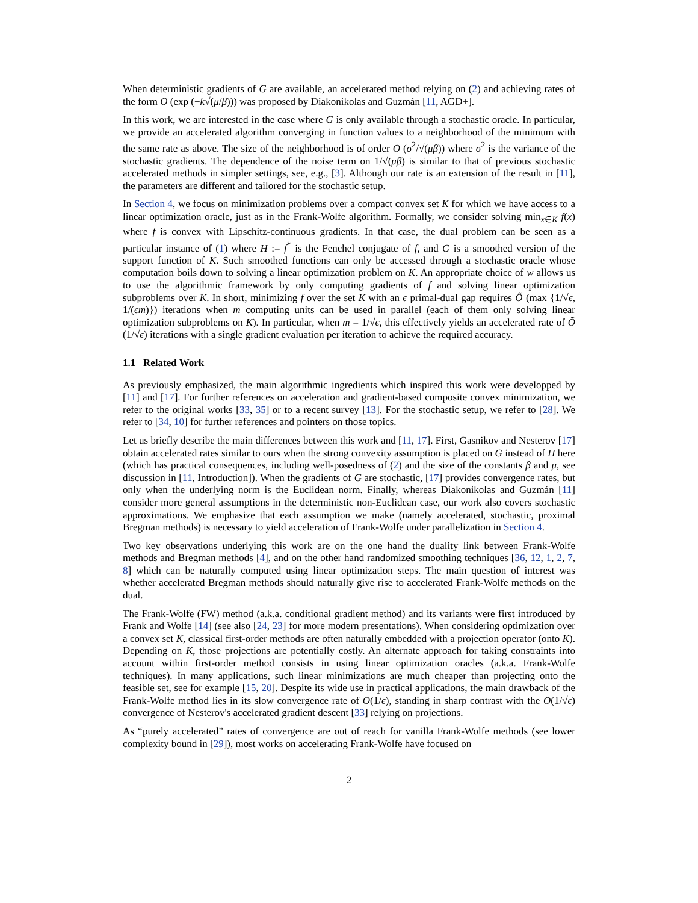When deterministic gradients of G are available, an accelerated method relying on (2) and achieving rates of the form O (exp (−k√(μ/β))) was proposed by Diakonikolas and Guzmán [11, AGD+].
In this work, we are interested in the case where G is only available through a stochastic oracle. In particular, we provide an accelerated algorithm converging in function values to a neighborhood of the minimum with the same rate as above. The size of the neighborhood is of order O (σ<sup>2</sup>/√(μβ)) where σ<sup>2</sup> is the variance of the stochastic gradients. The dependence of the noise term on 1/√(μβ) is similar to that of previous stochastic accelerated methods in simpler settings, see, e.g., [3]. Although our rate is an extension of the result in [11], the parameters are different and tailored for the stochastic setup.
In Section 4, we focus on minimization problems over a compact convex set K for which we have access to a linear optimization oracle, just as in the Frank-Wolfe algorithm. Formally, we consider solving min<sub>x∈K</sub> f(x) where f is convex with Lipschitz-continuous gradients. In that case, the dual problem can be seen as a particular instance of (1) where H := f<sup>*</sup> is the Fenchel conjugate of f, and G is a smoothed version of the support function of K. Such smoothed functions can only be accessed through a stochastic oracle whose computation boils down to solving a linear optimization problem on K. An appropriate choice of w allows us to use the algorithmic framework by only computing gradients of f and solving linear optimization subproblems over K. In short, minimizing f over the set K with an ϵ primal-dual gap requires Õ (max {1/√ϵ, 1/(ϵm)}) iterations when m computing units can be used in parallel (each of them only solving linear optimization subproblems on K). In particular, when m = 1/√ϵ, this effectively yields an accelerated rate of Õ (1/√ϵ) iterations with a single gradient evaluation per iteration to achieve the required accuracy.
1.1 Related Work
As previously emphasized, the main algorithmic ingredients which inspired this work were developped by [11] and [17]. For further references on acceleration and gradient-based composite convex minimization, we refer to the original works [33, 35] or to a recent survey [13]. For the stochastic setup, we refer to [28]. We refer to [34, 10] for further references and pointers on those topics.
Let us briefly describe the main differences between this work and [11, 17]. First, Gasnikov and Nesterov [17] obtain accelerated rates similar to ours when the strong convexity assumption is placed on G instead of H here (which has practical consequences, including well-posedness of (2) and the size of the constants β and μ, see discussion in [11, Introduction]). When the gradients of G are stochastic, [17] provides convergence rates, but only when the underlying norm is the Euclidean norm. Finally, whereas Diakonikolas and Guzmán [11] consider more general assumptions in the deterministic non-Euclidean case, our work also covers stochastic approximations. We emphasize that each assumption we make (namely accelerated, stochastic, proximal Bregman methods) is necessary to yield acceleration of Frank-Wolfe under parallelization in Section 4.
Two key observations underlying this work are on the one hand the duality link between Frank-Wolfe methods and Bregman methods [4], and on the other hand randomized smoothing techniques [36, 12, 1, 2, 7, 8] which can be naturally computed using linear optimization steps. The main question of interest was whether accelerated Bregman methods should naturally give rise to accelerated Frank-Wolfe methods on the dual.
The Frank-Wolfe (FW) method (a.k.a. conditional gradient method) and its variants were first introduced by Frank and Wolfe [14] (see also [24, 23] for more modern presentations). When considering optimization over a convex set K, classical first-order methods are often naturally embedded with a projection operator (onto K). Depending on K, those projections are potentially costly. An alternate approach for taking constraints into account within first-order method consists in using linear optimization oracles (a.k.a. Frank-Wolfe techniques). In many applications, such linear minimizations are much cheaper than projecting onto the feasible set, see for example [15, 20]. Despite its wide use in practical applications, the main drawback of the Frank-Wolfe method lies in its slow convergence rate of O(1/ϵ), standing in sharp contrast with the O(1/√ϵ) convergence of Nesterov's accelerated gradient descent [33] relying on projections.
As “purely accelerated” rates of convergence are out of reach for vanilla Frank-Wolfe methods (see lower complexity bound in [29]), most works on accelerating Frank-Wolfe have focused on
2